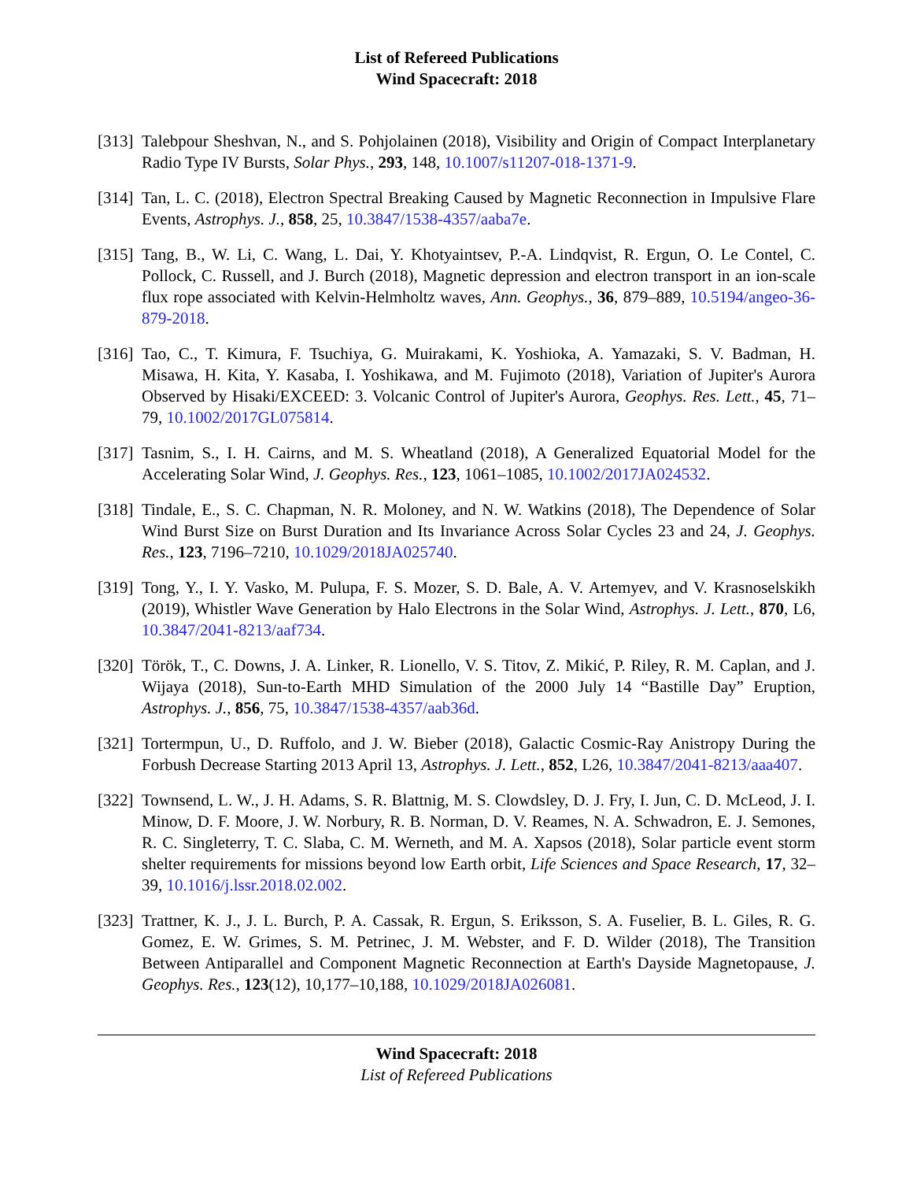List of Refereed Publications
Wind Spacecraft: 2018
[313]
Talebpour Sheshvan, N., and S. Pohjolainen (2018), Visibility and Origin of Compact Interplanetary Radio Type IV Bursts, Solar Phys., 293, 148, 10.1007/s11207-018-1371-9.
[314]
Tan, L. C. (2018), Electron Spectral Breaking Caused by Magnetic Reconnection in Impulsive Flare Events, Astrophys. J., 858, 25, 10.3847/1538-4357/aaba7e.
[315]
Tang, B., W. Li, C. Wang, L. Dai, Y. Khotyaintsev, P.-A. Lindqvist, R. Ergun, O. Le Contel, C. Pollock, C. Russell, and J. Burch (2018), Magnetic depression and electron transport in an ion-scale flux rope associated with Kelvin-Helmholtz waves, Ann. Geophys., 36, 879–889, 10.5194/angeo-36-879-2018.
[316]
Tao, C., T. Kimura, F. Tsuchiya, G. Muirakami, K. Yoshioka, A. Yamazaki, S. V. Badman, H. Misawa, H. Kita, Y. Kasaba, I. Yoshikawa, and M. Fujimoto (2018), Variation of Jupiter's Aurora Observed by Hisaki/EXCEED: 3. Volcanic Control of Jupiter's Aurora, Geophys. Res. Lett., 45, 71–79, 10.1002/2017GL075814.
[317]
Tasnim, S., I. H. Cairns, and M. S. Wheatland (2018), A Generalized Equatorial Model for the Accelerating Solar Wind, J. Geophys. Res., 123, 1061–1085, 10.1002/2017JA024532.
[318]
Tindale, E., S. C. Chapman, N. R. Moloney, and N. W. Watkins (2018), The Dependence of Solar Wind Burst Size on Burst Duration and Its Invariance Across Solar Cycles 23 and 24, J. Geophys. Res., 123, 7196–7210, 10.1029/2018JA025740.
[319]
Tong, Y., I. Y. Vasko, M. Pulupa, F. S. Mozer, S. D. Bale, A. V. Artemyev, and V. Krasnoselskikh (2019), Whistler Wave Generation by Halo Electrons in the Solar Wind, Astrophys. J. Lett., 870, L6, 10.3847/2041-8213/aaf734.
[320]
Török, T., C. Downs, J. A. Linker, R. Lionello, V. S. Titov, Z. Mikić, P. Riley, R. M. Caplan, and J. Wijaya (2018), Sun-to-Earth MHD Simulation of the 2000 July 14 “Bastille Day” Eruption, Astrophys. J., 856, 75, 10.3847/1538-4357/aab36d.
[321]
Tortermpun, U., D. Ruffolo, and J. W. Bieber (2018), Galactic Cosmic-Ray Anistropy During the Forbush Decrease Starting 2013 April 13, Astrophys. J. Lett., 852, L26, 10.3847/2041-8213/aaa407.
[322]
Townsend, L. W., J. H. Adams, S. R. Blattnig, M. S. Clowdsley, D. J. Fry, I. Jun, C. D. McLeod, J. I. Minow, D. F. Moore, J. W. Norbury, R. B. Norman, D. V. Reames, N. A. Schwadron, E. J. Semones, R. C. Singleterry, T. C. Slaba, C. M. Werneth, and M. A. Xapsos (2018), Solar particle event storm shelter requirements for missions beyond low Earth orbit, Life Sciences and Space Research, 17, 32–39, 10.1016/j.lssr.2018.02.002.
[323]
Trattner, K. J., J. L. Burch, P. A. Cassak, R. Ergun, S. Eriksson, S. A. Fuselier, B. L. Giles, R. G. Gomez, E. W. Grimes, S. M. Petrinec, J. M. Webster, and F. D. Wilder (2018), The Transition Between Antiparallel and Component Magnetic Reconnection at Earth's Dayside Magnetopause, J. Geophys. Res., 123(12), 10,177–10,188, 10.1029/2018JA026081.
Wind Spacecraft: 2018
List of Refereed Publications